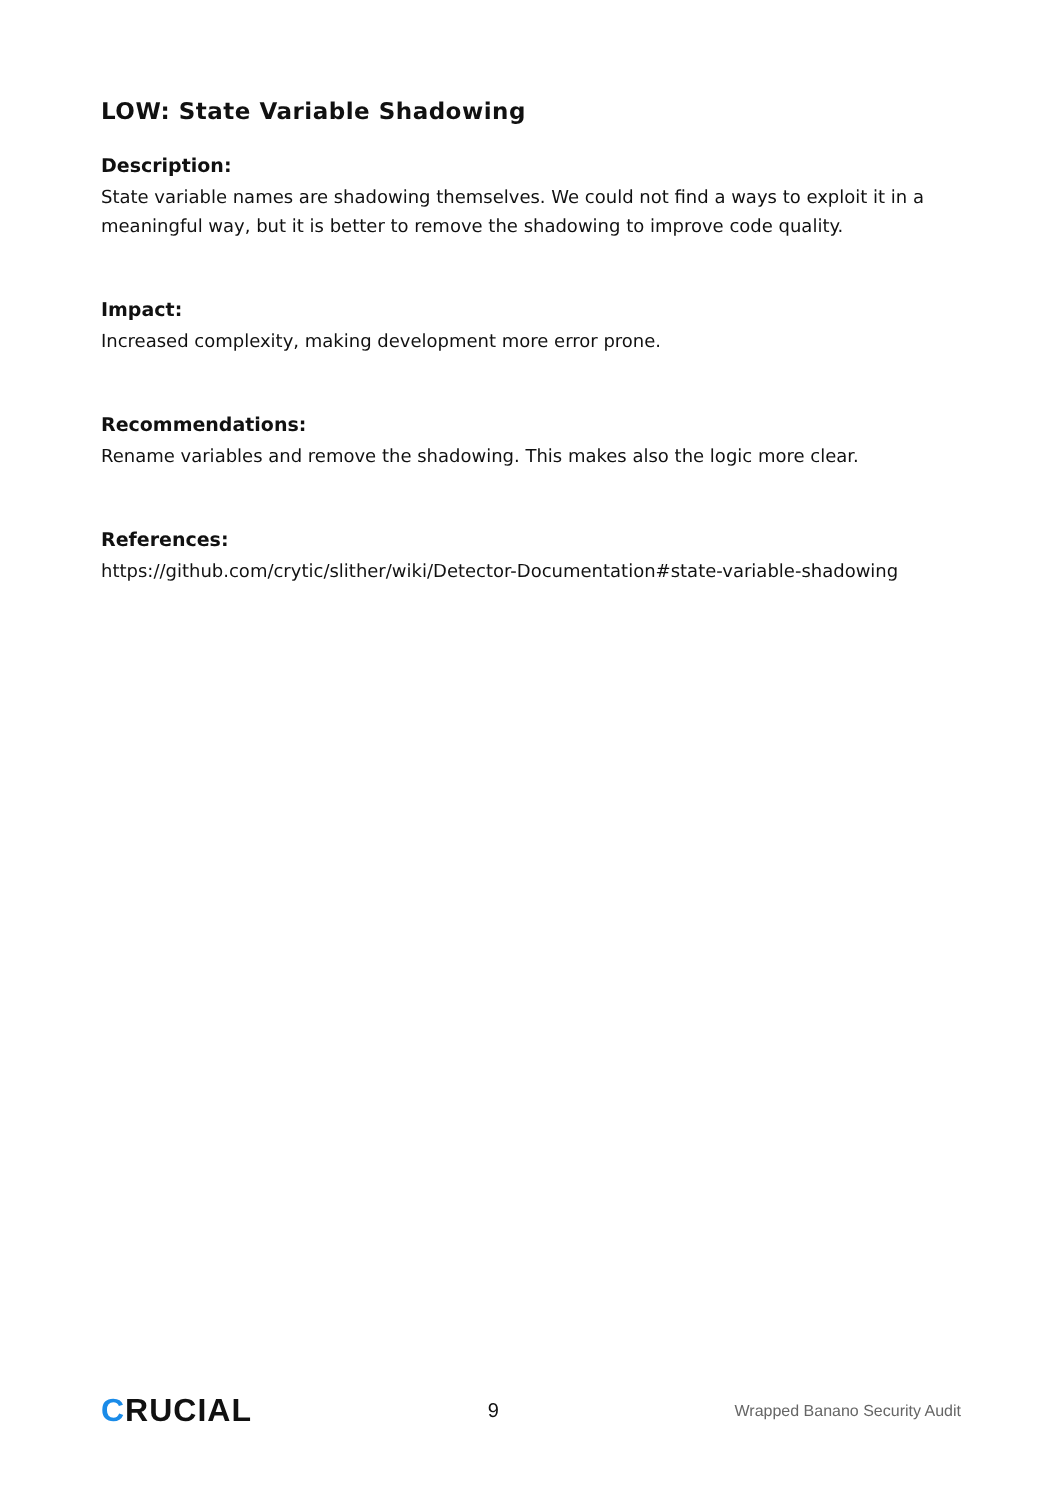LOW: State Variable Shadowing
Description:
State variable names are shadowing themselves. We could not find a ways to exploit it in a meaningful way, but it is better to remove the shadowing to improve code quality.
Impact:
Increased complexity, making development more error prone.
Recommendations:
Rename variables and remove the shadowing. This makes also the logic more clear.
References:
https://github.com/crytic/slither/wiki/Detector-Documentation#state-variable-shadowing
CRUCIAL
9
Wrapped Banano Security Audit